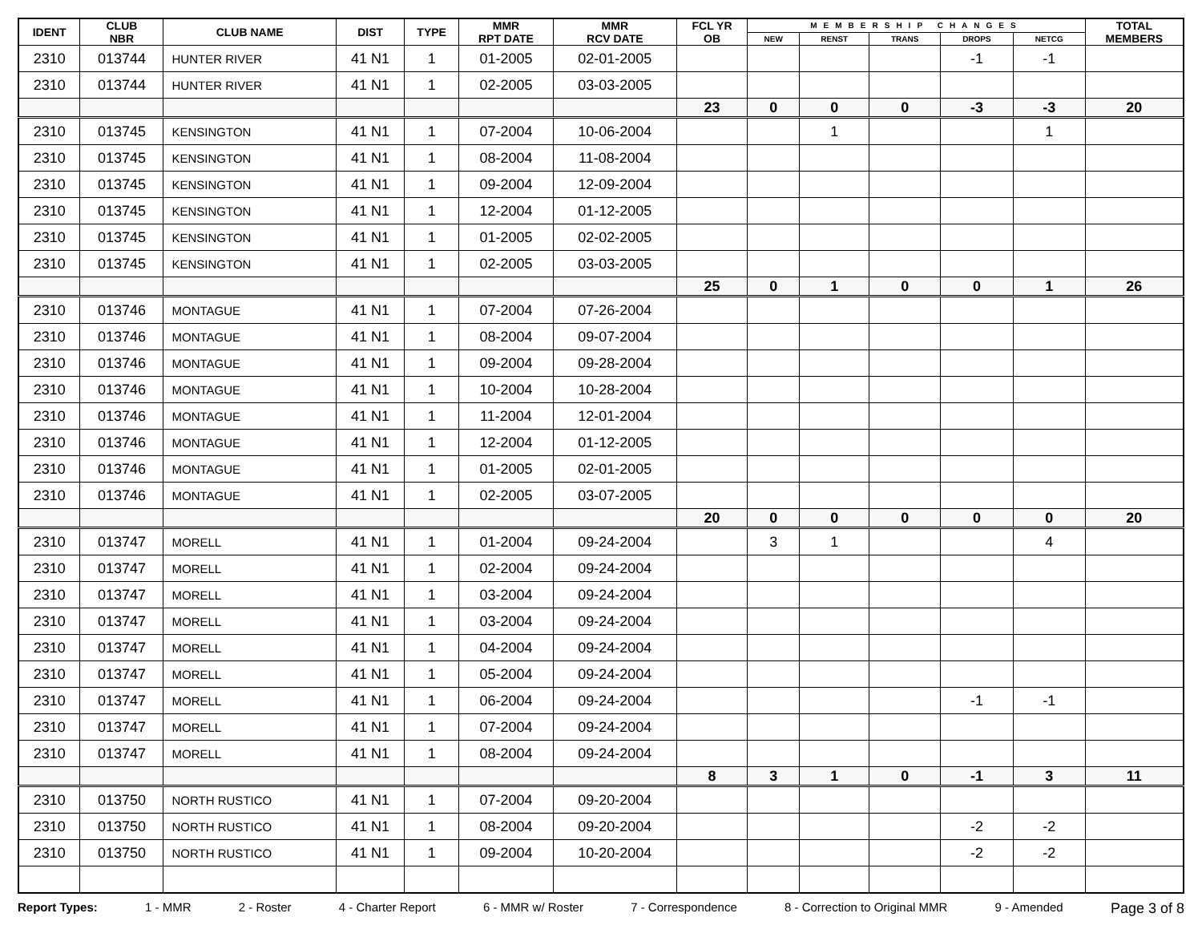| IDENT | CLUB NBR | CLUB NAME | DIST | TYPE | MMR RPT DATE | MMR RCV DATE | FCL YR OB | MEMBERSHIP CHANGES | | | | | TOTAL MEMBERS |
| --- | --- | --- | --- | --- | --- | --- | --- | --- | --- | --- | --- | --- | --- |
| | | | | | | | | NEW | RENST | TRANS | DROPS | NETCG | |
| 2310 | 013744 | HUNTER RIVER | 41 N1 | 1 | 01-2005 | 02-01-2005 | | | | | -1 | -1 | |
| 2310 | 013744 | HUNTER RIVER | 41 N1 | 1 | 02-2005 | 03-03-2005 | | | | | | | |
| | | | | | | | 23 | 0 | 0 | 0 | -3 | -3 | 20 |
| 2310 | 013745 | KENSINGTON | 41 N1 | 1 | 07-2004 | 10-06-2004 | | | 1 | | | 1 | |
| 2310 | 013745 | KENSINGTON | 41 N1 | 1 | 08-2004 | 11-08-2004 | | | | | | | |
| 2310 | 013745 | KENSINGTON | 41 N1 | 1 | 09-2004 | 12-09-2004 | | | | | | | |
| 2310 | 013745 | KENSINGTON | 41 N1 | 1 | 12-2004 | 01-12-2005 | | | | | | | |
| 2310 | 013745 | KENSINGTON | 41 N1 | 1 | 01-2005 | 02-02-2005 | | | | | | | |
| 2310 | 013745 | KENSINGTON | 41 N1 | 1 | 02-2005 | 03-03-2005 | | | | | | | |
| | | | | | | | 25 | 0 | 1 | 0 | 0 | 1 | 26 |
| 2310 | 013746 | MONTAGUE | 41 N1 | 1 | 07-2004 | 07-26-2004 | | | | | | | |
| 2310 | 013746 | MONTAGUE | 41 N1 | 1 | 08-2004 | 09-07-2004 | | | | | | | |
| 2310 | 013746 | MONTAGUE | 41 N1 | 1 | 09-2004 | 09-28-2004 | | | | | | | |
| 2310 | 013746 | MONTAGUE | 41 N1 | 1 | 10-2004 | 10-28-2004 | | | | | | | |
| 2310 | 013746 | MONTAGUE | 41 N1 | 1 | 11-2004 | 12-01-2004 | | | | | | | |
| 2310 | 013746 | MONTAGUE | 41 N1 | 1 | 12-2004 | 01-12-2005 | | | | | | | |
| 2310 | 013746 | MONTAGUE | 41 N1 | 1 | 01-2005 | 02-01-2005 | | | | | | | |
| 2310 | 013746 | MONTAGUE | 41 N1 | 1 | 02-2005 | 03-07-2005 | | | | | | | |
| | | | | | | | 20 | 0 | 0 | 0 | 0 | 0 | 20 |
| 2310 | 013747 | MORELL | 41 N1 | 1 | 01-2004 | 09-24-2004 | | 3 | 1 | | | 4 | |
| 2310 | 013747 | MORELL | 41 N1 | 1 | 02-2004 | 09-24-2004 | | | | | | | |
| 2310 | 013747 | MORELL | 41 N1 | 1 | 03-2004 | 09-24-2004 | | | | | | | |
| 2310 | 013747 | MORELL | 41 N1 | 1 | 03-2004 | 09-24-2004 | | | | | | | |
| 2310 | 013747 | MORELL | 41 N1 | 1 | 04-2004 | 09-24-2004 | | | | | | | |
| 2310 | 013747 | MORELL | 41 N1 | 1 | 05-2004 | 09-24-2004 | | | | | | | |
| 2310 | 013747 | MORELL | 41 N1 | 1 | 06-2004 | 09-24-2004 | | | | | -1 | -1 | |
| 2310 | 013747 | MORELL | 41 N1 | 1 | 07-2004 | 09-24-2004 | | | | | | | |
| 2310 | 013747 | MORELL | 41 N1 | 1 | 08-2004 | 09-24-2004 | | | | | | | |
| | | | | | | | 8 | 3 | 1 | 0 | -1 | 3 | 11 |
| 2310 | 013750 | NORTH RUSTICO | 41 N1 | 1 | 07-2004 | 09-20-2004 | | | | | | | |
| 2310 | 013750 | NORTH RUSTICO | 41 N1 | 1 | 08-2004 | 09-20-2004 | | | | | -2 | -2 | |
| 2310 | 013750 | NORTH RUSTICO | 41 N1 | 1 | 09-2004 | 10-20-2004 | | | | | -2 | -2 | |
Report Types: 1 - MMR 2 - Roster 4 - Charter Report 6 - MMR w/ Roster 7 - Correspondence 8 - Correction to Original MMR 9 - Amended Page 3 of 8